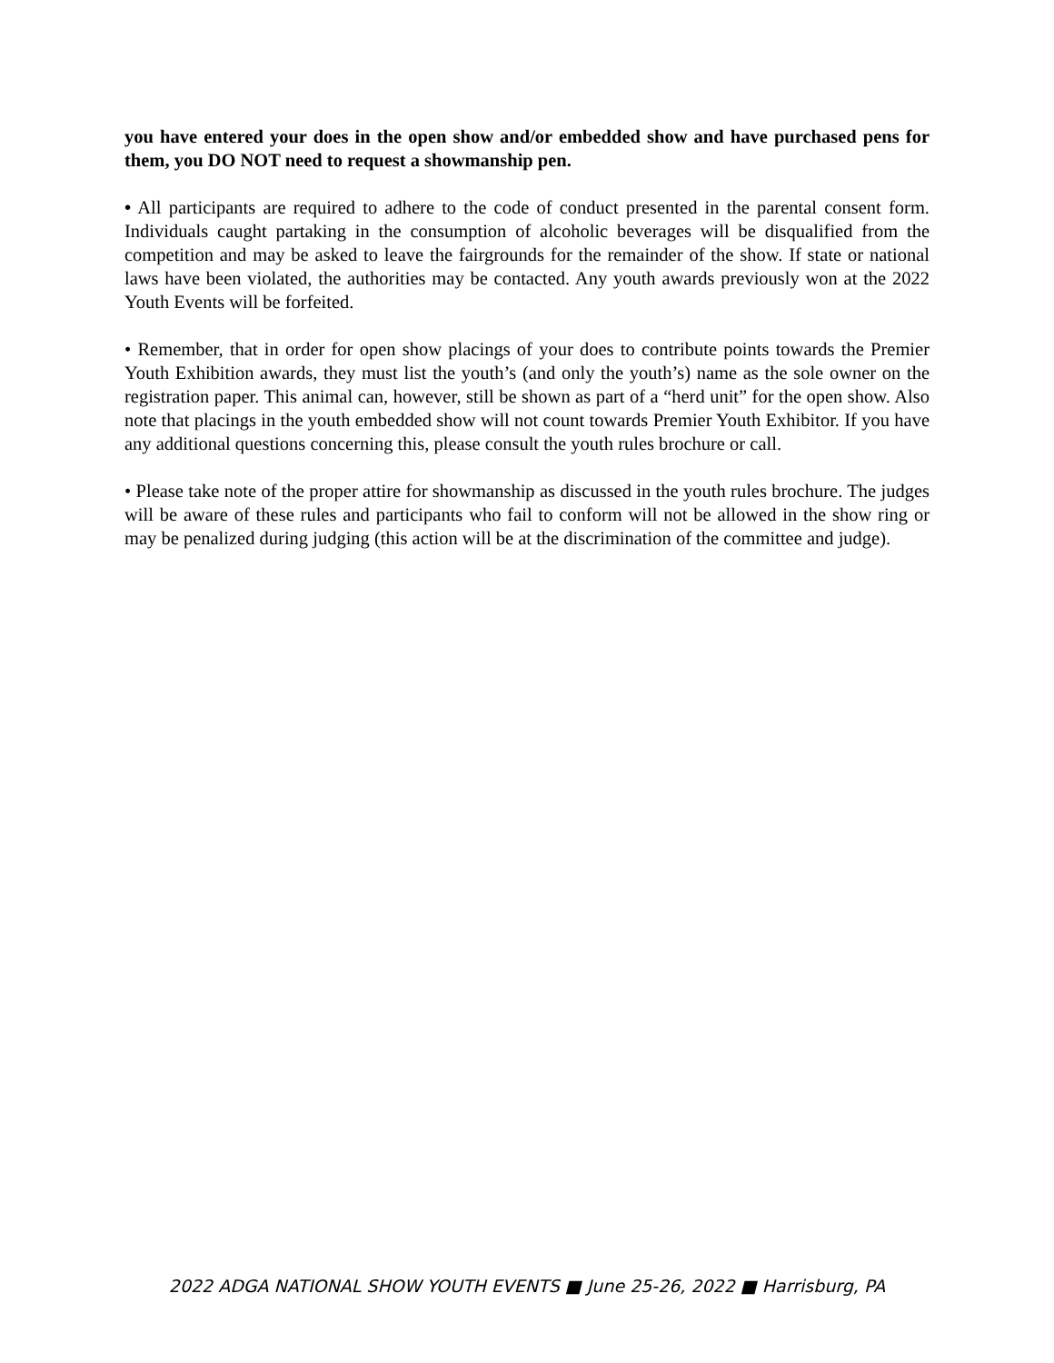you have entered your does in the open show and/or embedded show and have purchased pens for them, you DO NOT need to request a showmanship pen.
• All participants are required to adhere to the code of conduct presented in the parental consent form. Individuals caught partaking in the consumption of alcoholic beverages will be disqualified from the competition and may be asked to leave the fairgrounds for the remainder of the show. If state or national laws have been violated, the authorities may be contacted. Any youth awards previously won at the 2022 Youth Events will be forfeited.
• Remember, that in order for open show placings of your does to contribute points towards the Premier Youth Exhibition awards, they must list the youth’s (and only the youth’s) name as the sole owner on the registration paper. This animal can, however, still be shown as part of a “herd unit” for the open show. Also note that placings in the youth embedded show will not count towards Premier Youth Exhibitor. If you have any additional questions concerning this, please consult the youth rules brochure or call.
• Please take note of the proper attire for showmanship as discussed in the youth rules brochure. The judges will be aware of these rules and participants who fail to conform will not be allowed in the show ring or may be penalized during judging (this action will be at the discrimination of the committee and judge).
2022 ADGA NATIONAL SHOW YOUTH EVENTS ■ June 25-26, 2022 ■ Harrisburg, PA